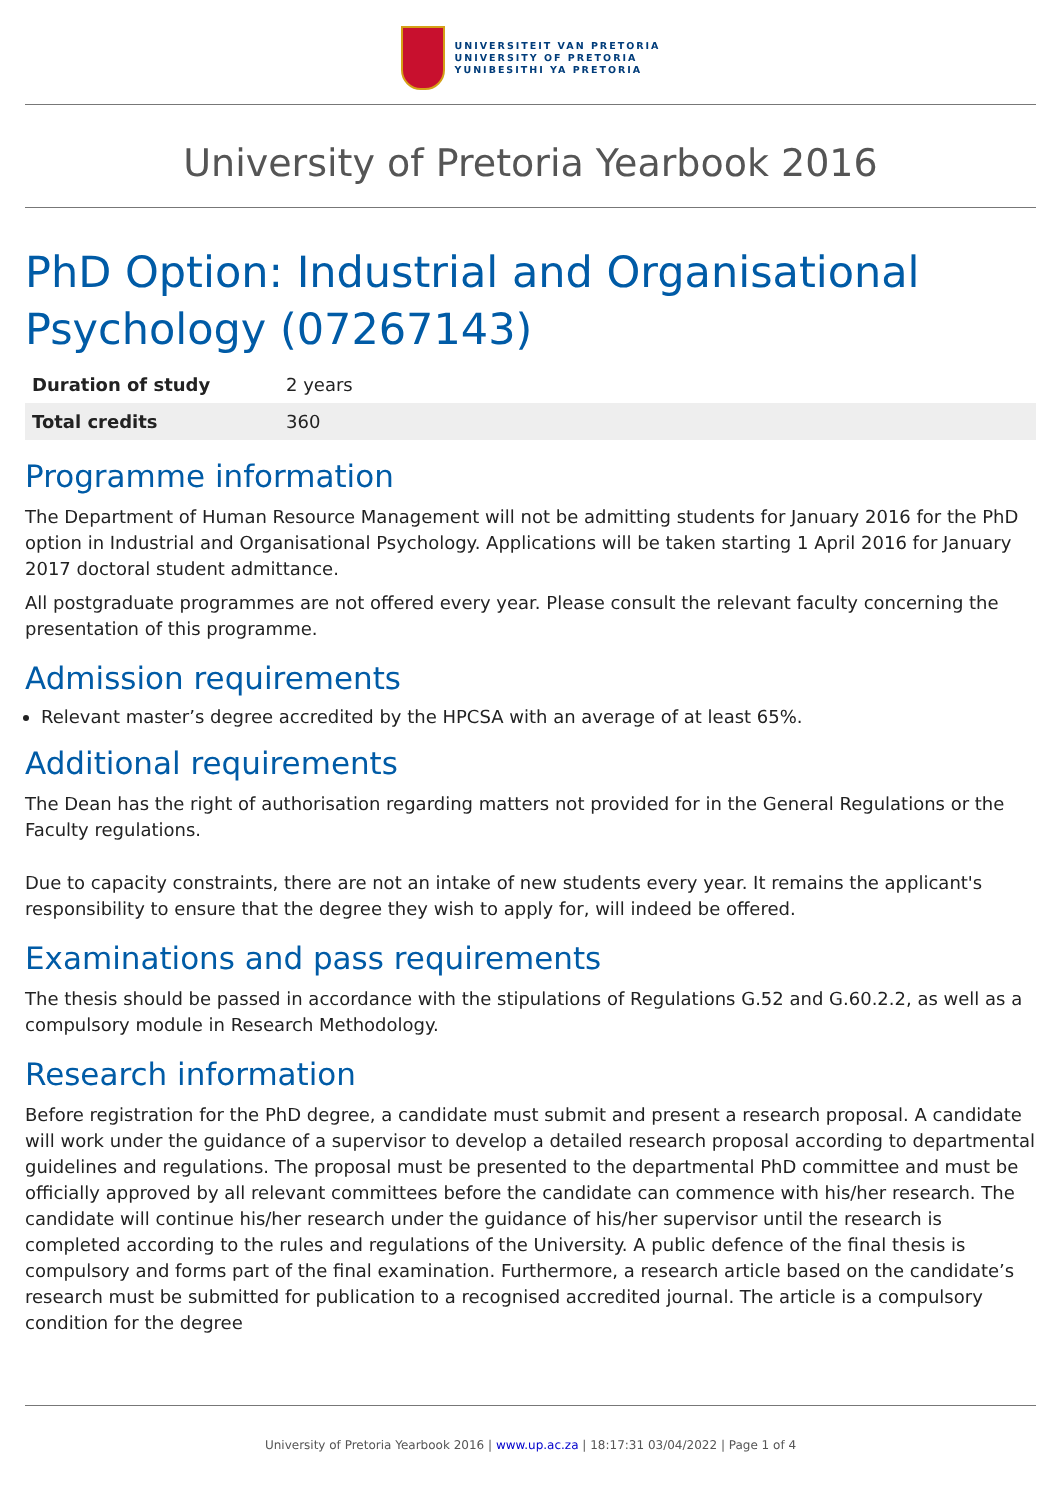UNIVERSITEIT VAN PRETORIA
UNIVERSITY OF PRETORIA
YUNIBESITHI YA PRETORIA
University of Pretoria Yearbook 2016
PhD Option: Industrial and Organisational Psychology (07267143)
| Duration of study | 2 years |
| Total credits | 360 |
Programme information
The Department of Human Resource Management will not be admitting students for January 2016 for the PhD option in Industrial and Organisational Psychology. Applications will be taken starting 1 April 2016 for January 2017 doctoral student admittance.
All postgraduate programmes are not offered every year. Please consult the relevant faculty concerning the presentation of this programme.
Admission requirements
Relevant master’s degree accredited by the HPCSA with an average of at least 65%.
Additional requirements
The Dean has the right of authorisation regarding matters not provided for in the General Regulations or the Faculty regulations.
Due to capacity constraints, there are not an intake of new students every year. It remains the applicant's responsibility to ensure that the degree they wish to apply for, will indeed be offered.
Examinations and pass requirements
The thesis should be passed in accordance with the stipulations of Regulations G.52 and G.60.2.2, as well as a compulsory module in Research Methodology.
Research information
Before registration for the PhD degree, a candidate must submit and present a research proposal. A candidate will work under the guidance of a supervisor to develop a detailed research proposal according to departmental guidelines and regulations. The proposal must be presented to the departmental PhD committee and must be officially approved by all relevant committees before the candidate can commence with his/her research. The candidate will continue his/her research under the guidance of his/her supervisor until the research is completed according to the rules and regulations of the University. A public defence of the final thesis is compulsory and forms part of the final examination. Furthermore, a research article based on the candidate’s research must be submitted for publication to a recognised accredited journal. The article is a compulsory condition for the degree
University of Pretoria Yearbook 2016 | www.up.ac.za | 18:17:31 03/04/2022 | Page 1 of 4